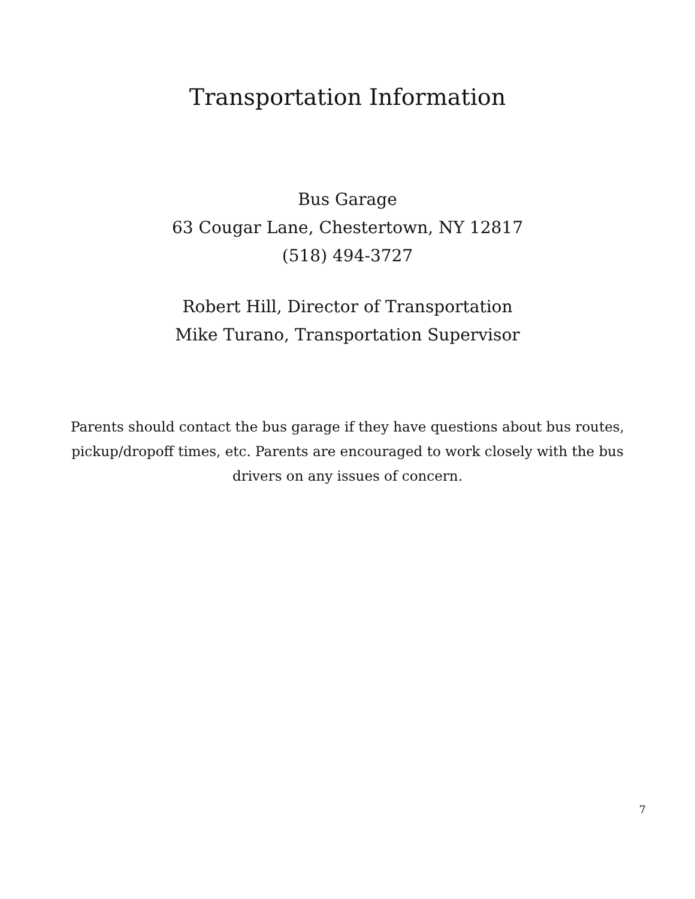Transportation Information
Bus Garage
63 Cougar Lane, Chestertown, NY 12817
(518) 494-3727
Robert Hill, Director of Transportation
Mike Turano, Transportation Supervisor
Parents should contact the bus garage if they have questions about bus routes, pickup/dropoff times, etc. Parents are encouraged to work closely with the bus drivers on any issues of concern.
7